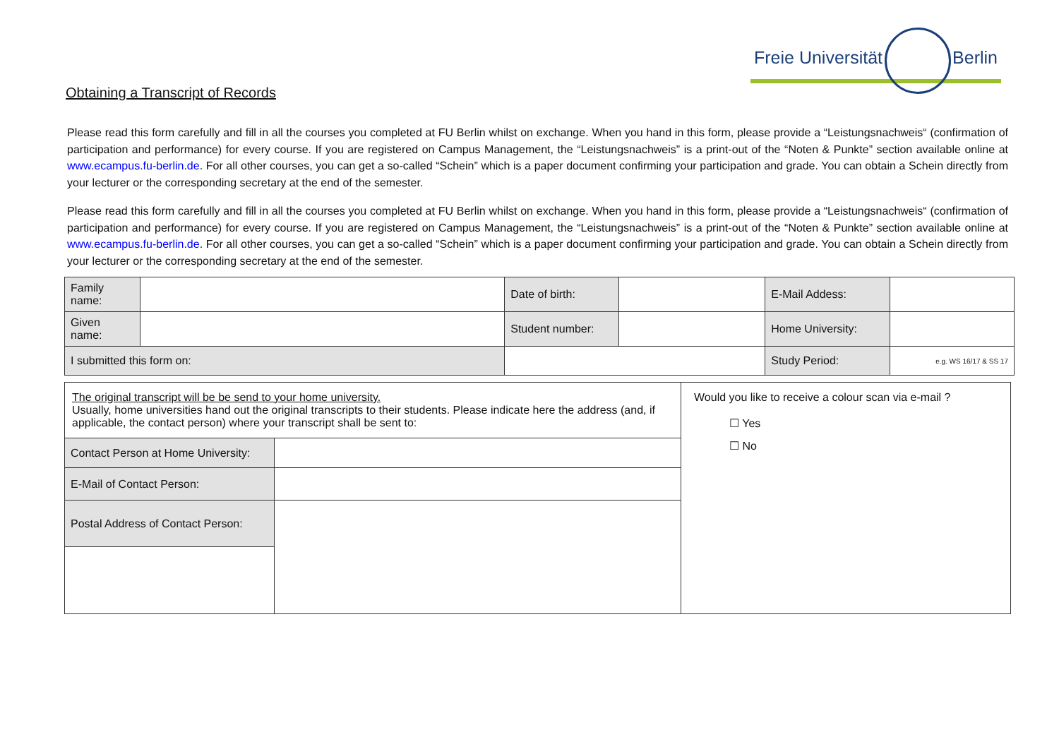Freie Universität Berlin
Obtaining a Transcript of Records
Please read this form carefully and fill in all the courses you completed at FU Berlin whilst on exchange. When you hand in this form, please provide a “Leistungsnachweis“ (confirmation of participation and performance) for every course. If you are registered on Campus Management, the “Leistungsnachweis” is a print-out of the “Noten & Punkte” section available online at www.ecampus.fu-berlin.de. For all other courses, you can get a so-called “Schein” which is a paper document confirming your participation and grade. You can obtain a Schein directly from your lecturer or the corresponding secretary at the end of the semester.
Please read this form carefully and fill in all the courses you completed at FU Berlin whilst on exchange. When you hand in this form, please provide a “Leistungsnachweis“ (confirmation of participation and performance) for every course. If you are registered on Campus Management, the “Leistungsnachweis” is a print-out of the “Noten & Punkte” section available online at www.ecampus.fu-berlin.de. For all other courses, you can get a so-called “Schein” which is a paper document confirming your participation and grade. You can obtain a Schein directly from your lecturer or the corresponding secretary at the end of the semester.
| Family name: | | | Date of birth: | | E-Mail Addess: | |
| Given name: | | | Student number: | | Home University: | |
| I submitted this form on: | | | | | Study Period: | e.g. WS 16/17 & SS 17 |
| The original transcript will be be send to your home university. Usually, home universities hand out the original transcripts to their students. Please indicate here the address (and, if applicable, the contact person) where your transcript shall be sent to: | | Would you like to receive a colour scan via e-mail ? ☐ Yes ☐ No |
| Contact Person at Home University: | | |
| E-Mail of Contact Person: | | |
| Postal Address of Contact Person: | | |